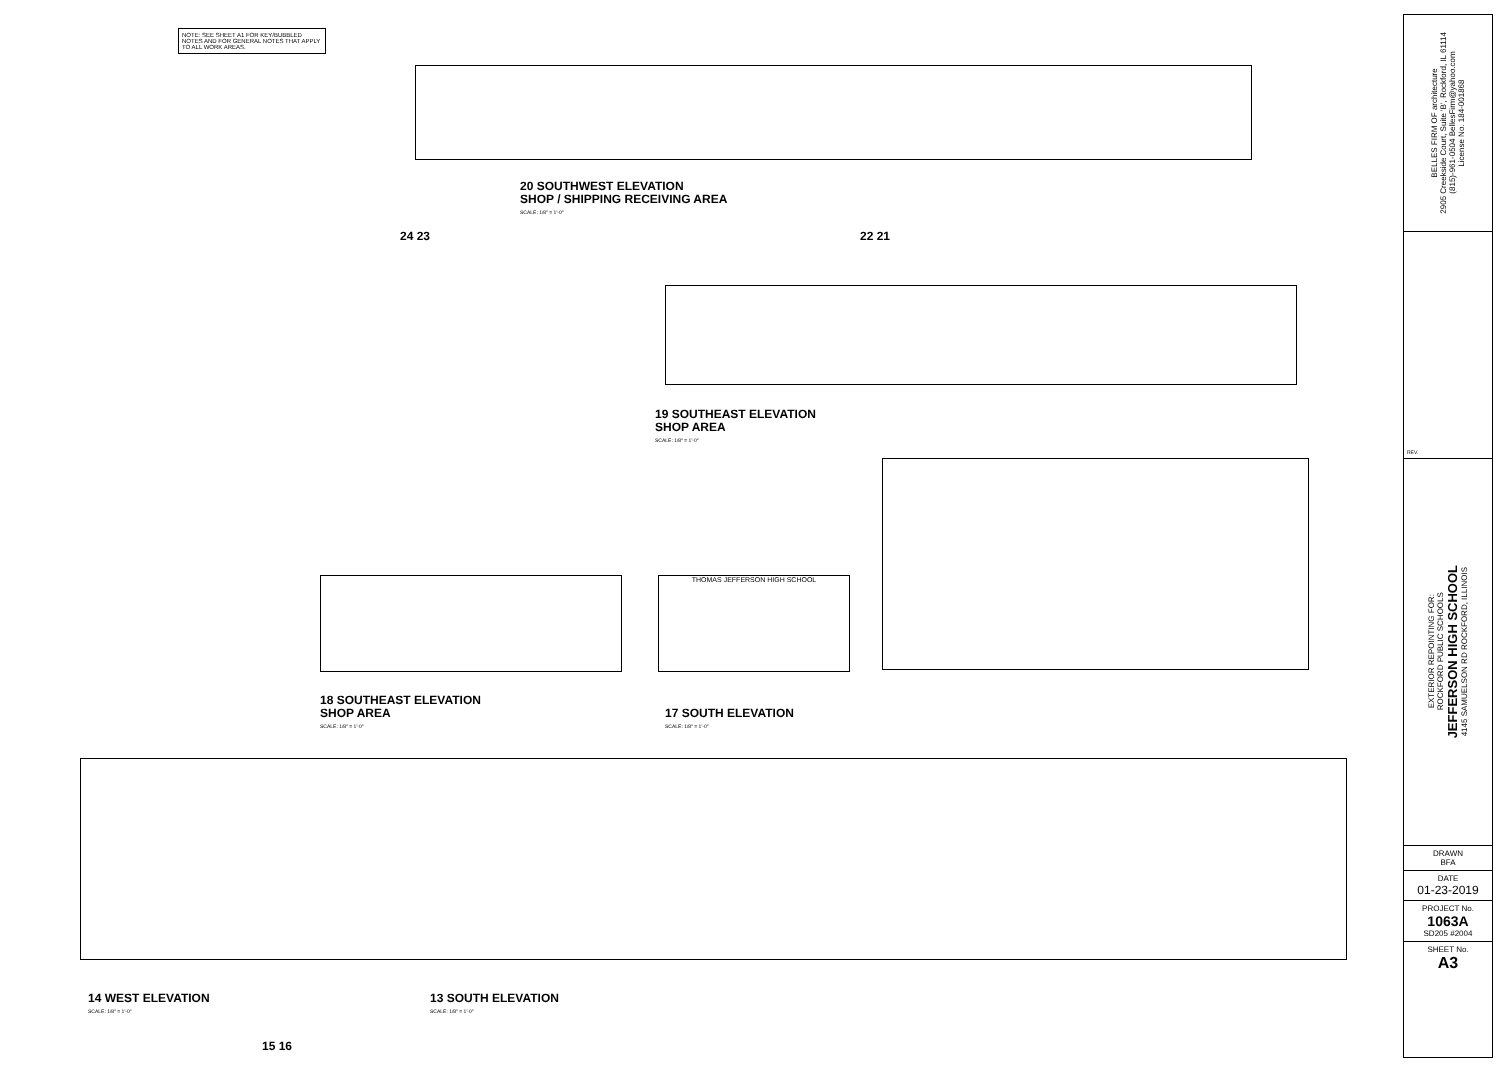NOTE: SEE SHEET A1 FOR KEY/BUBBLED NOTES AND FOR GENERAL NOTES THAT APPLY TO ALL WORK AREAS.
20 SOUTHWEST ELEVATION
SHOP / SHIPPING RECEIVING AREA
SCALE: 1/8" = 1'-0"
24 23 22 21
19 SOUTHEAST ELEVATION
SHOP AREA
SCALE: 1/8" = 1'-0"
18 SOUTHEAST ELEVATION
SHOP AREA
SCALE: 1/8" = 1'-0"
THOMAS JEFFERSON HIGH SCHOOL
17 SOUTH ELEVATION
SCALE: 1/8" = 1'-0"
14 WEST ELEVATION
SCALE: 1/8" = 1'-0"
13 SOUTH ELEVATION
SCALE: 1/8" = 1'-0"
15 16
BELLES FIRM OF architecture
2905 Creekside Court, Suite 'B', Rockford, IL 61114
(815)-961-0504 BellesFirm@yahoo.com
License No. 184-001868
REV.
EXTERIOR REPOINTING FOR:
ROCKFORD PUBLIC SCHOOLS
JEFFERSON HIGH SCHOOL
4145 SAMUELSON RD ROCKFORD, ILLINOIS
DRAWN
BFA
DATE
01-23-2019
PROJECT No.
1063A
SD205 #2004
SHEET No.
A3